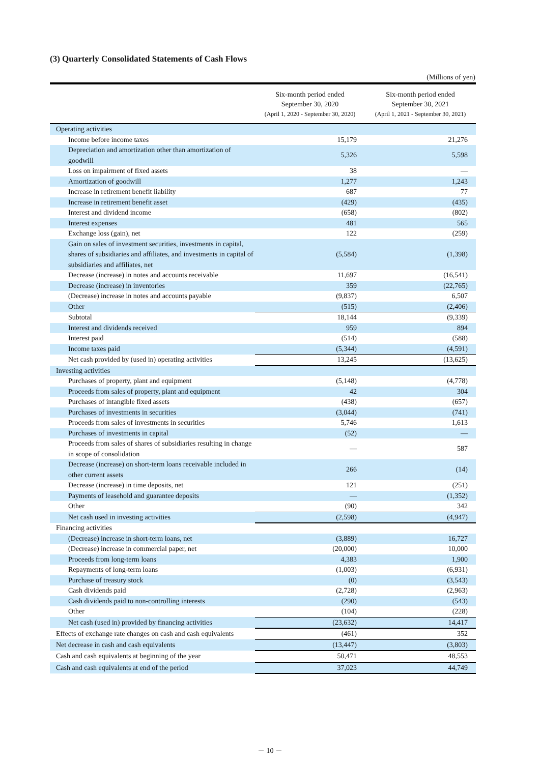(3) Quarterly Consolidated Statements of Cash Flows
(Millions of yen)
| | Six-month period ended September 30, 2020 (April 1, 2020 - September 30, 2020) | Six-month period ended September 30, 2021 (April 1, 2021 - September 30, 2021) |
| --- | --- | --- |
| Operating activities | | |
| Income before income taxes | 15,179 | 21,276 |
| Depreciation and amortization other than amortization of goodwill | 5,326 | 5,598 |
| Loss on impairment of fixed assets | 38 | — |
| Amortization of goodwill | 1,277 | 1,243 |
| Increase in retirement benefit liability | 687 | 77 |
| Increase in retirement benefit asset | (429) | (435) |
| Interest and dividend income | (658) | (802) |
| Interest expenses | 481 | 565 |
| Exchange loss (gain), net | 122 | (259) |
| Gain on sales of investment securities, investments in capital, shares of subsidiaries and affiliates, and investments in capital of subsidiaries and affiliates, net | (5,584) | (1,398) |
| Decrease (increase) in notes and accounts receivable | 11,697 | (16,541) |
| Decrease (increase) in inventories | 359 | (22,765) |
| (Decrease) increase in notes and accounts payable | (9,837) | 6,507 |
| Other | (515) | (2,406) |
| Subtotal | 18,144 | (9,339) |
| Interest and dividends received | 959 | 894 |
| Interest paid | (514) | (588) |
| Income taxes paid | (5,344) | (4,591) |
| Net cash provided by (used in) operating activities | 13,245 | (13,625) |
| Investing activities | | |
| Purchases of property, plant and equipment | (5,148) | (4,778) |
| Proceeds from sales of property, plant and equipment | 42 | 304 |
| Purchases of intangible fixed assets | (438) | (657) |
| Purchases of investments in securities | (3,044) | (741) |
| Proceeds from sales of investments in securities | 5,746 | 1,613 |
| Purchases of investments in capital | (52) | — |
| Proceeds from sales of shares of subsidiaries resulting in change in scope of consolidation | — | 587 |
| Decrease (increase) on short-term loans receivable included in other current assets | 266 | (14) |
| Decrease (increase) in time deposits, net | 121 | (251) |
| Payments of leasehold and guarantee deposits | — | (1,352) |
| Other | (90) | 342 |
| Net cash used in investing activities | (2,598) | (4,947) |
| Financing activities | | |
| (Decrease) increase in short-term loans, net | (3,889) | 16,727 |
| (Decrease) increase in commercial paper, net | (20,000) | 10,000 |
| Proceeds from long-term loans | 4,383 | 1,900 |
| Repayments of long-term loans | (1,003) | (6,931) |
| Purchase of treasury stock | (0) | (3,543) |
| Cash dividends paid | (2,728) | (2,963) |
| Cash dividends paid to non-controlling interests | (290) | (543) |
| Other | (104) | (228) |
| Net cash (used in) provided by financing activities | (23,632) | 14,417 |
| Effects of exchange rate changes on cash and cash equivalents | (461) | 352 |
| Net decrease in cash and cash equivalents | (13,447) | (3,803) |
| Cash and cash equivalents at beginning of the year | 50,471 | 48,553 |
| Cash and cash equivalents at end of the period | 37,023 | 44,749 |
－ 10 －